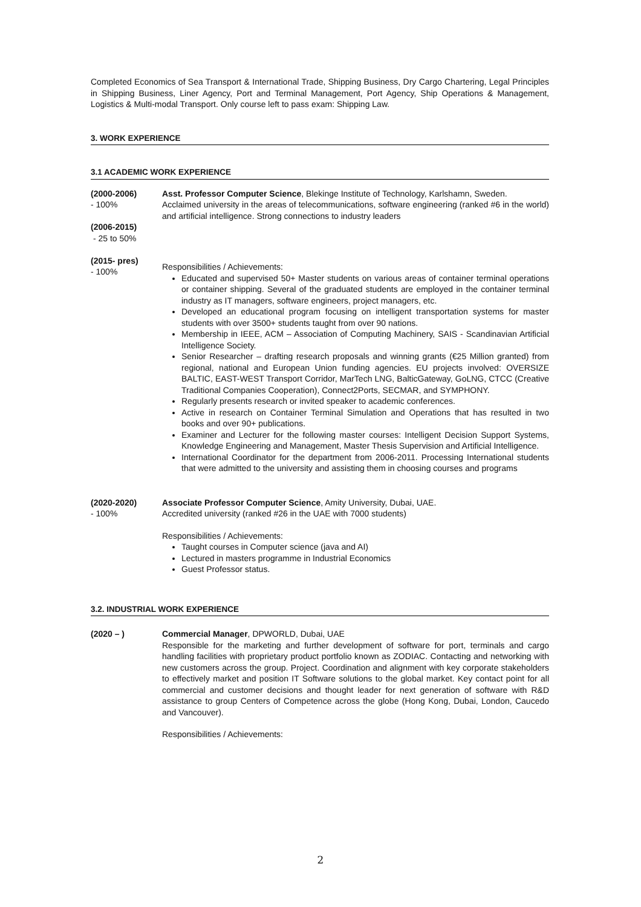Completed Economics of Sea Transport & International Trade, Shipping Business, Dry Cargo Chartering, Legal Principles in Shipping Business, Liner Agency, Port and Terminal Management, Port Agency, Ship Operations & Management, Logistics & Multi-modal Transport. Only course left to pass exam: Shipping Law.
3. WORK EXPERIENCE
3.1 ACADEMIC WORK EXPERIENCE
(2000-2006)
- 100%
(2006-2015)
- 25 to 50%
(2015- pres)
- 100%
Asst. Professor Computer Science, Blekinge Institute of Technology, Karlshamn, Sweden.
Acclaimed university in the areas of telecommunications, software engineering (ranked #6 in the world) and artificial intelligence. Strong connections to industry leaders
Responsibilities / Achievements:
Educated and supervised 50+ Master students on various areas of container terminal operations or container shipping. Several of the graduated students are employed in the container terminal industry as IT managers, software engineers, project managers, etc.
Developed an educational program focusing on intelligent transportation systems for master students with over 3500+ students taught from over 90 nations.
Membership in IEEE, ACM – Association of Computing Machinery, SAIS - Scandinavian Artificial Intelligence Society.
Senior Researcher – drafting research proposals and winning grants (€25 Million granted) from regional, national and European Union funding agencies. EU projects involved: OVERSIZE BALTIC, EAST-WEST Transport Corridor, MarTech LNG, BalticGateway, GoLNG, CTCC (Creative Traditional Companies Cooperation), Connect2Ports, SECMAR, and SYMPHONY.
Regularly presents research or invited speaker to academic conferences.
Active in research on Container Terminal Simulation and Operations that has resulted in two books and over 90+ publications.
Examiner and Lecturer for the following master courses: Intelligent Decision Support Systems, Knowledge Engineering and Management, Master Thesis Supervision and Artificial Intelligence.
International Coordinator for the department from 2006-2011. Processing International students that were admitted to the university and assisting them in choosing courses and programs
(2020-2020)
- 100%
Associate Professor Computer Science, Amity University, Dubai, UAE.
Accredited university (ranked #26 in the UAE with 7000 students)
Responsibilities / Achievements:
Taught courses in Computer science (java and AI)
Lectured in masters programme in Industrial Economics
Guest Professor status.
3.2. INDUSTRIAL WORK EXPERIENCE
(2020 – ) Commercial Manager, DPWORLD, Dubai, UAE
Responsible for the marketing and further development of software for port, terminals and cargo handling facilities with proprietary product portfolio known as ZODIAC. Contacting and networking with new customers across the group. Project. Coordination and alignment with key corporate stakeholders to effectively market and position IT Software solutions to the global market. Key contact point for all commercial and customer decisions and thought leader for next generation of software with R&D assistance to group Centers of Competence across the globe (Hong Kong, Dubai, London, Caucedo and Vancouver).
Responsibilities / Achievements:
2